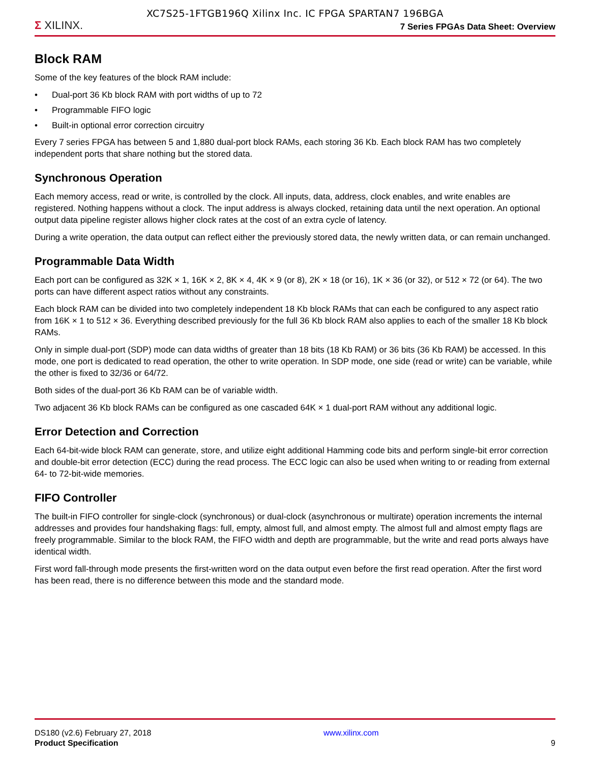XC7S25-1FTGB196Q Xilinx Inc. IC FPGA SPARTAN7 196BGA
Σ XILINX.
7 Series FPGAs Data Sheet: Overview
Block RAM
Some of the key features of the block RAM include:
• Dual-port 36 Kb block RAM with port widths of up to 72
• Programmable FIFO logic
• Built-in optional error correction circuitry
Every 7 series FPGA has between 5 and 1,880 dual-port block RAMs, each storing 36 Kb. Each block RAM has two completely independent ports that share nothing but the stored data.
Synchronous Operation
Each memory access, read or write, is controlled by the clock. All inputs, data, address, clock enables, and write enables are registered. Nothing happens without a clock. The input address is always clocked, retaining data until the next operation. An optional output data pipeline register allows higher clock rates at the cost of an extra cycle of latency.
During a write operation, the data output can reflect either the previously stored data, the newly written data, or can remain unchanged.
Programmable Data Width
Each port can be configured as 32K × 1, 16K × 2, 8K × 4, 4K × 9 (or 8), 2K × 18 (or 16), 1K × 36 (or 32), or 512 × 72 (or 64). The two ports can have different aspect ratios without any constraints.
Each block RAM can be divided into two completely independent 18 Kb block RAMs that can each be configured to any aspect ratio from 16K × 1 to 512 × 36. Everything described previously for the full 36 Kb block RAM also applies to each of the smaller 18 Kb block RAMs.
Only in simple dual-port (SDP) mode can data widths of greater than 18 bits (18 Kb RAM) or 36 bits (36 Kb RAM) be accessed. In this mode, one port is dedicated to read operation, the other to write operation. In SDP mode, one side (read or write) can be variable, while the other is fixed to 32/36 or 64/72.
Both sides of the dual-port 36 Kb RAM can be of variable width.
Two adjacent 36 Kb block RAMs can be configured as one cascaded 64K × 1 dual-port RAM without any additional logic.
Error Detection and Correction
Each 64-bit-wide block RAM can generate, store, and utilize eight additional Hamming code bits and perform single-bit error correction and double-bit error detection (ECC) during the read process. The ECC logic can also be used when writing to or reading from external 64- to 72-bit-wide memories.
FIFO Controller
The built-in FIFO controller for single-clock (synchronous) or dual-clock (asynchronous or multirate) operation increments the internal addresses and provides four handshaking flags: full, empty, almost full, and almost empty. The almost full and almost empty flags are freely programmable. Similar to the block RAM, the FIFO width and depth are programmable, but the write and read ports always have identical width.
First word fall-through mode presents the first-written word on the data output even before the first read operation. After the first word has been read, there is no difference between this mode and the standard mode.
DS180 (v2.6) February 27, 2018
Product Specification
www.xilinx.com
9